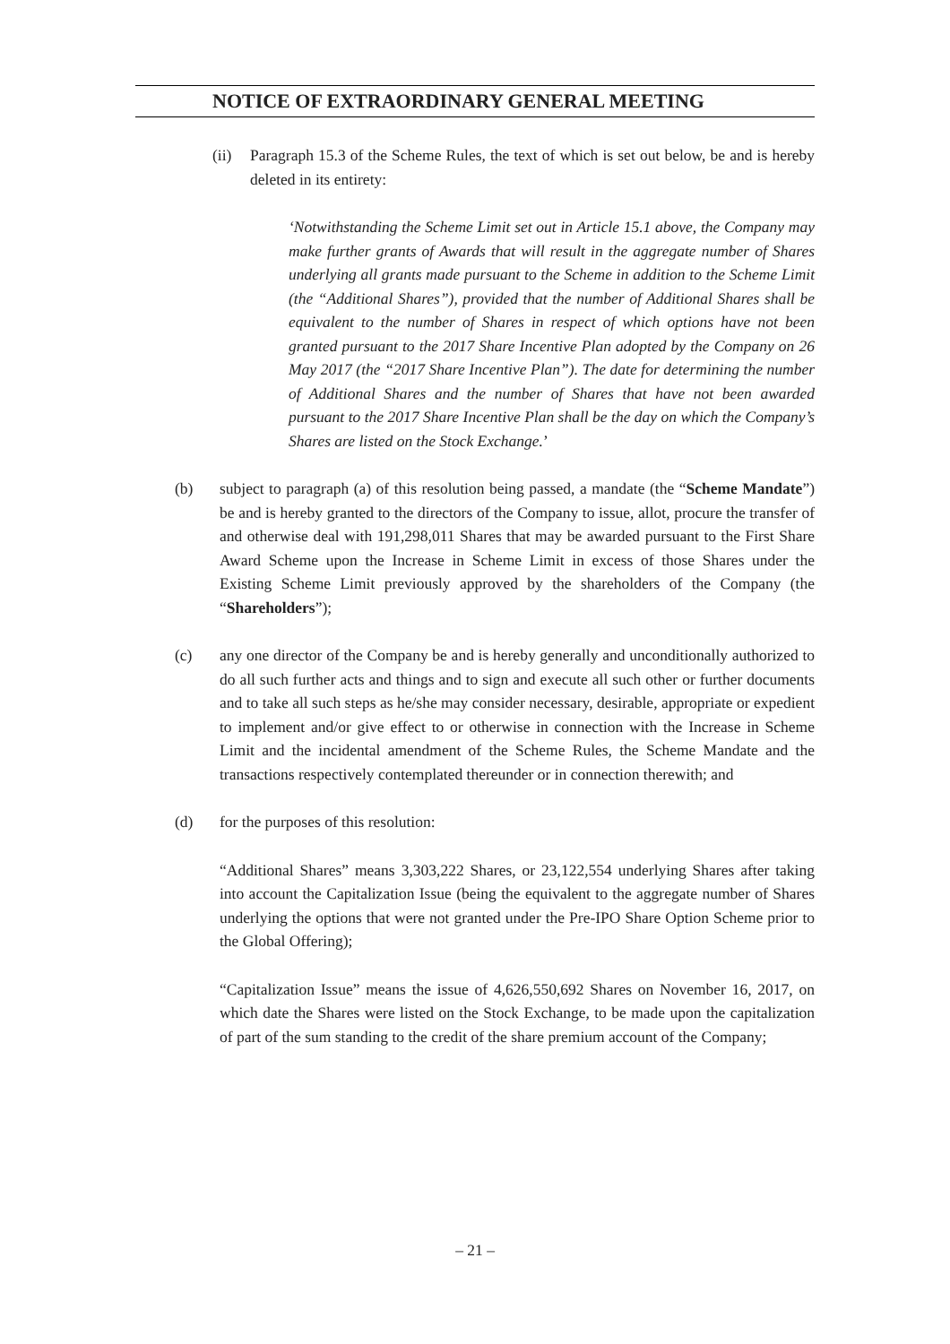NOTICE OF EXTRAORDINARY GENERAL MEETING
(ii) Paragraph 15.3 of the Scheme Rules, the text of which is set out below, be and is hereby deleted in its entirety:
‘Notwithstanding the Scheme Limit set out in Article 15.1 above, the Company may make further grants of Awards that will result in the aggregate number of Shares underlying all grants made pursuant to the Scheme in addition to the Scheme Limit (the “Additional Shares”), provided that the number of Additional Shares shall be equivalent to the number of Shares in respect of which options have not been granted pursuant to the 2017 Share Incentive Plan adopted by the Company on 26 May 2017 (the “2017 Share Incentive Plan”). The date for determining the number of Additional Shares and the number of Shares that have not been awarded pursuant to the 2017 Share Incentive Plan shall be the day on which the Company’s Shares are listed on the Stock Exchange.’
(b) subject to paragraph (a) of this resolution being passed, a mandate (the “Scheme Mandate”) be and is hereby granted to the directors of the Company to issue, allot, procure the transfer of and otherwise deal with 191,298,011 Shares that may be awarded pursuant to the First Share Award Scheme upon the Increase in Scheme Limit in excess of those Shares under the Existing Scheme Limit previously approved by the shareholders of the Company (the “Shareholders”);
(c) any one director of the Company be and is hereby generally and unconditionally authorized to do all such further acts and things and to sign and execute all such other or further documents and to take all such steps as he/she may consider necessary, desirable, appropriate or expedient to implement and/or give effect to or otherwise in connection with the Increase in Scheme Limit and the incidental amendment of the Scheme Rules, the Scheme Mandate and the transactions respectively contemplated thereunder or in connection therewith; and
(d) for the purposes of this resolution:
“Additional Shares” means 3,303,222 Shares, or 23,122,554 underlying Shares after taking into account the Capitalization Issue (being the equivalent to the aggregate number of Shares underlying the options that were not granted under the Pre-IPO Share Option Scheme prior to the Global Offering);
“Capitalization Issue” means the issue of 4,626,550,692 Shares on November 16, 2017, on which date the Shares were listed on the Stock Exchange, to be made upon the capitalization of part of the sum standing to the credit of the share premium account of the Company;
– 21 –